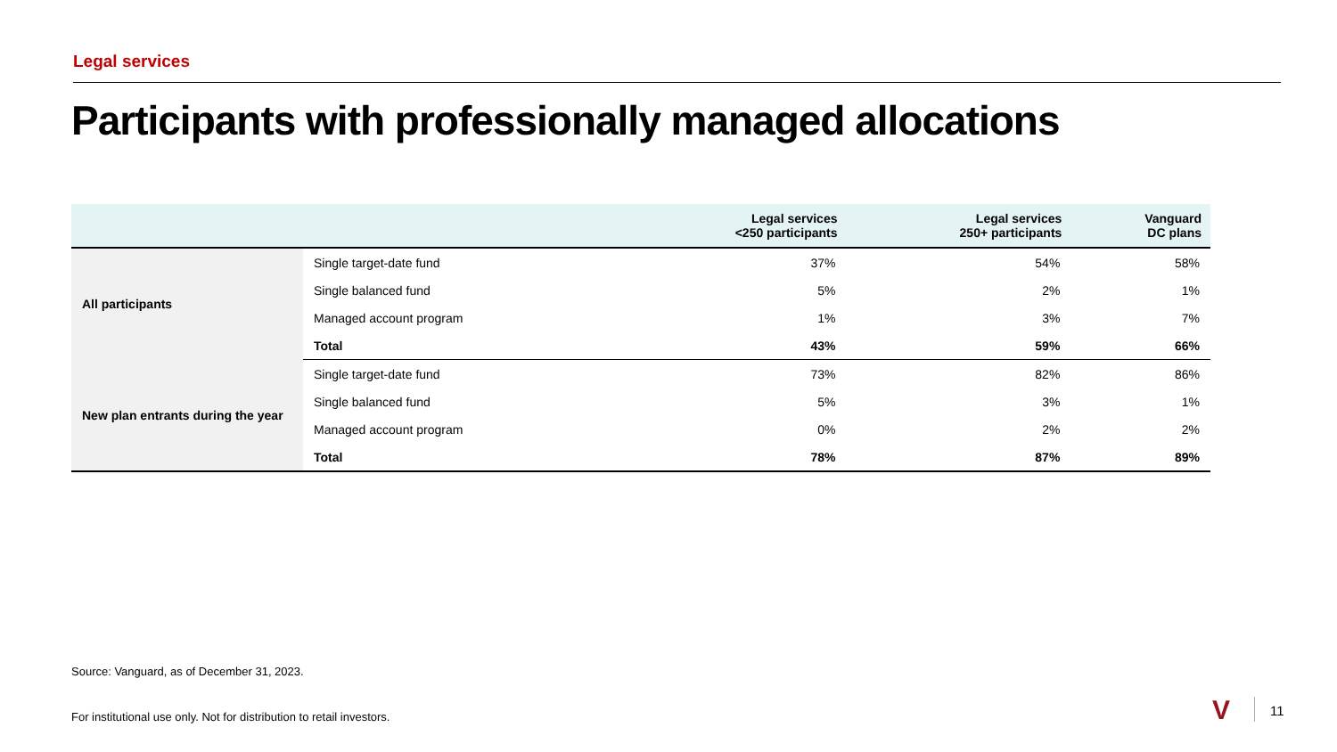Legal services
Participants with professionally managed allocations
| | | Legal services <250 participants | Legal services 250+ participants | Vanguard DC plans |
| --- | --- | --- | --- | --- |
| All participants | Single target-date fund | 37% | 54% | 58% |
| | Single balanced fund | 5% | 2% | 1% |
| | Managed account program | 1% | 3% | 7% |
| | Total | 43% | 59% | 66% |
| New plan entrants during the year | Single target-date fund | 73% | 82% | 86% |
| | Single balanced fund | 5% | 3% | 1% |
| | Managed account program | 0% | 2% | 2% |
| | Total | 78% | 87% | 89% |
Source: Vanguard, as of December 31, 2023.
For institutional use only. Not for distribution to retail investors.
V 11